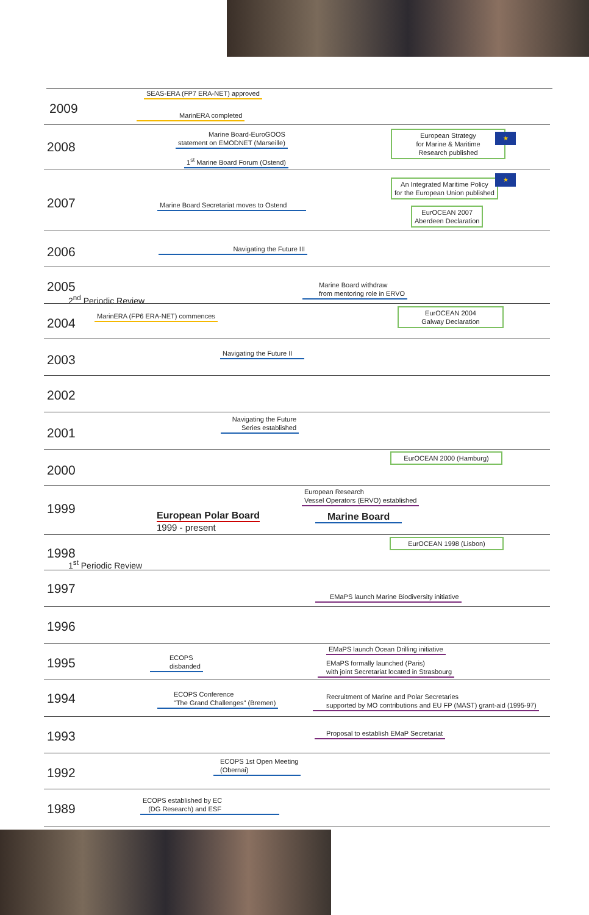2009
SEAS-ERA (FP7 ERA-NET) approved
MarinERA completed
2008
Marine Board-EuroGOOS
statement on EMODNET (Marseille)
1<sup>st</sup> Marine Board Forum (Ostend)
European Strategy
for Marine & Maritime
Research published
★
2007 Marine Board Secretariat moves to Ostend
An Integrated Maritime Policy
for the European Union published
★
EurOCEAN 2007
Aberdeen Declaration
2006 Navigating the Future III
2005
2<sup>nd</sup> Periodic Review
Marine Board withdraw
from mentoring role in ERVO
2004
MarinERA (FP6 ERA-NET) commences
EurOCEAN 2004
Galway Declaration
2003 Navigating the Future II
2002
2001
Navigating the Future
Series established
2000
EurOCEAN 2000 (Hamburg)
1999
European Research
Vessel Operators (ERVO) established
European Polar Board
1999 - present
Marine Board
1998
1<sup>st</sup> Periodic Review
EurOCEAN 1998 (Lisbon)
1997 EMaPS launch Marine Biodiversity initiative
1996
1995 ECOPS
disbanded
EMaPS launch Ocean Drilling initiative
EMaPS formally launched (Paris)
with joint Secretariat located in Strasbourg
1994 ECOPS Conference
"The Grand Challenges" (Bremen)
Recruitment of Marine and Polar Secretaries
supported by MO contributions and EU FP (MAST) grant-aid (1995-97)
1993 Proposal to establish EMaP Secretariat
1992
ECOPS 1st Open Meeting
(Obernai)
1989
ECOPS established by EC
(DG Research) and ESF